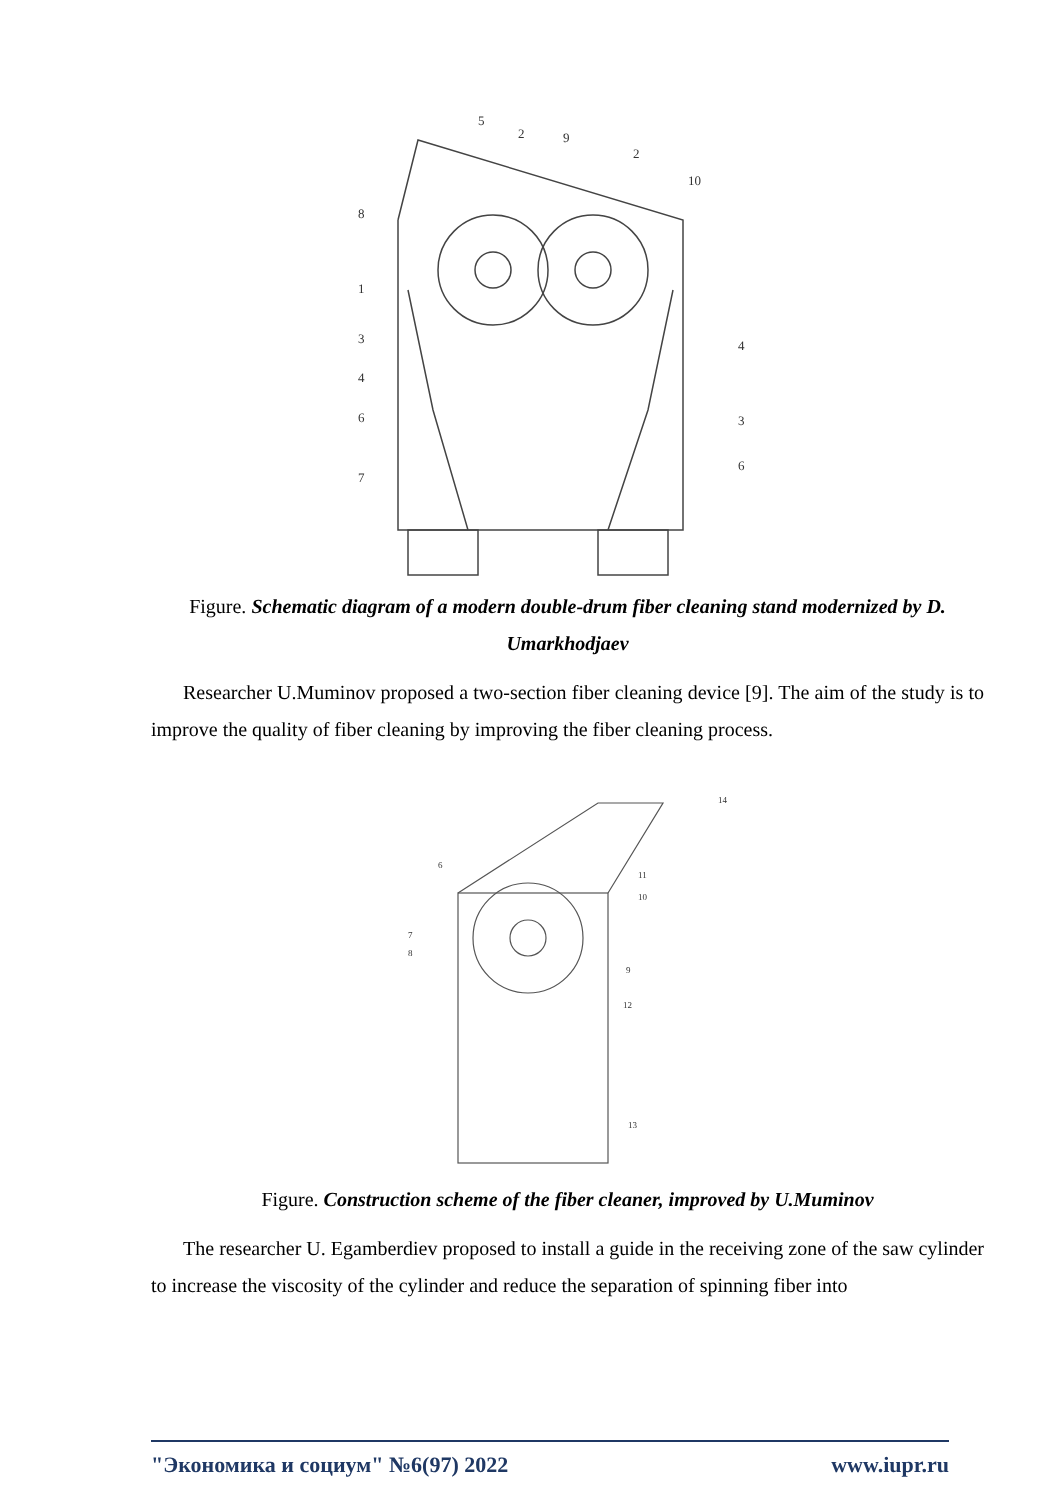5
2
9
2
10
8
1
3
4
6
7
4
3
6
Figure. Schematic diagram of a modern double-drum fiber cleaning stand modernized by D. Umarkhodjaev
Researcher U.Muminov proposed a two-section fiber cleaning device [9]. The aim of the study is to improve the quality of fiber cleaning by improving the fiber cleaning process.
14
6
11
10
7
8
9
12
13
Figure. Construction scheme of the fiber cleaner, improved by U.Muminov
The researcher U. Egamberdiev proposed to install a guide in the receiving zone of the saw cylinder to increase the viscosity of the cylinder and reduce the separation of spinning fiber into
"Экономика и социум" №6(97) 2022 www.iupr.ru